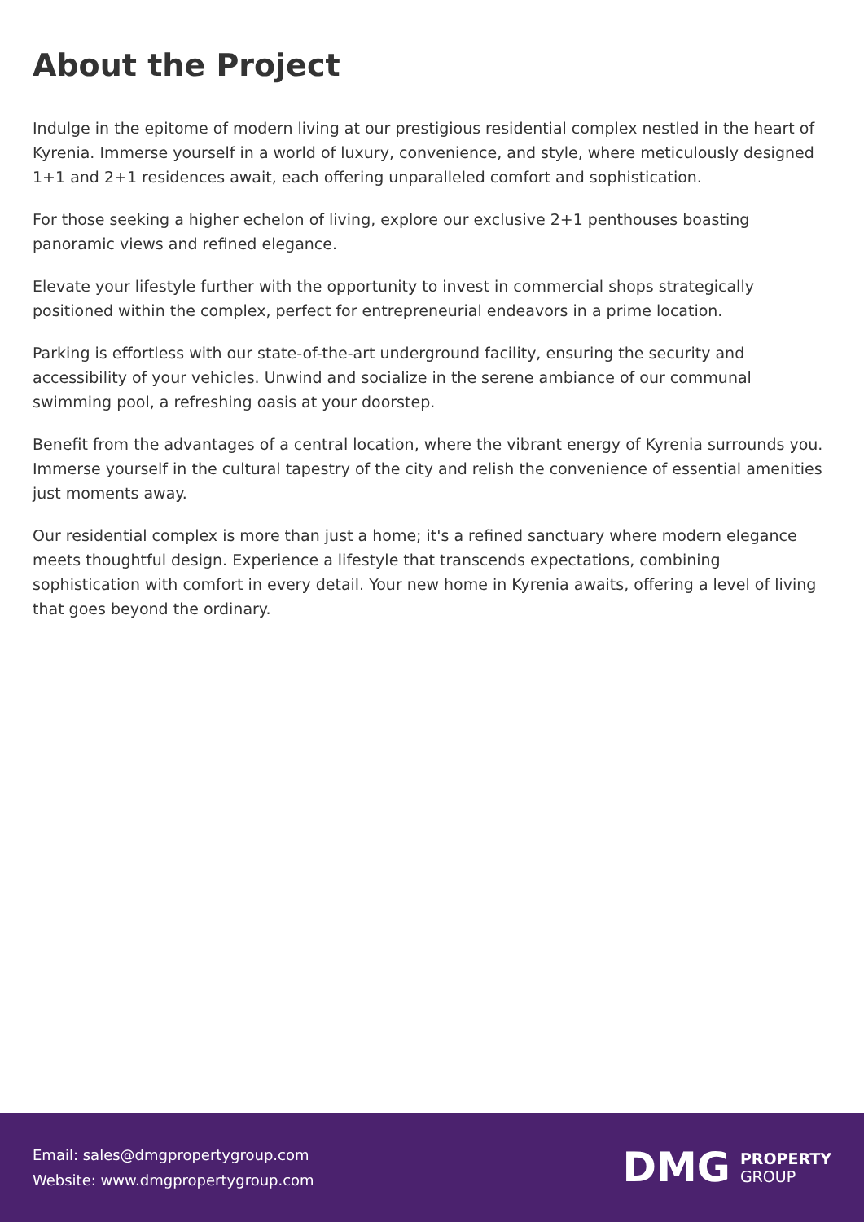About the Project
Indulge in the epitome of modern living at our prestigious residential complex nestled in the heart of Kyrenia. Immerse yourself in a world of luxury, convenience, and style, where meticulously designed 1+1 and 2+1 residences await, each offering unparalleled comfort and sophistication.
For those seeking a higher echelon of living, explore our exclusive 2+1 penthouses boasting panoramic views and refined elegance.
Elevate your lifestyle further with the opportunity to invest in commercial shops strategically positioned within the complex, perfect for entrepreneurial endeavors in a prime location.
Parking is effortless with our state-of-the-art underground facility, ensuring the security and accessibility of your vehicles. Unwind and socialize in the serene ambiance of our communal swimming pool, a refreshing oasis at your doorstep.
Benefit from the advantages of a central location, where the vibrant energy of Kyrenia surrounds you. Immerse yourself in the cultural tapestry of the city and relish the convenience of essential amenities just moments away.
Our residential complex is more than just a home; it's a refined sanctuary where modern elegance meets thoughtful design. Experience a lifestyle that transcends expectations, combining sophistication with comfort in every detail. Your new home in Kyrenia awaits, offering a level of living that goes beyond the ordinary.
Email: sales@dmgpropertygroup.com
Website: www.dmgpropertygroup.com
DMG PROPERTY
GROUP